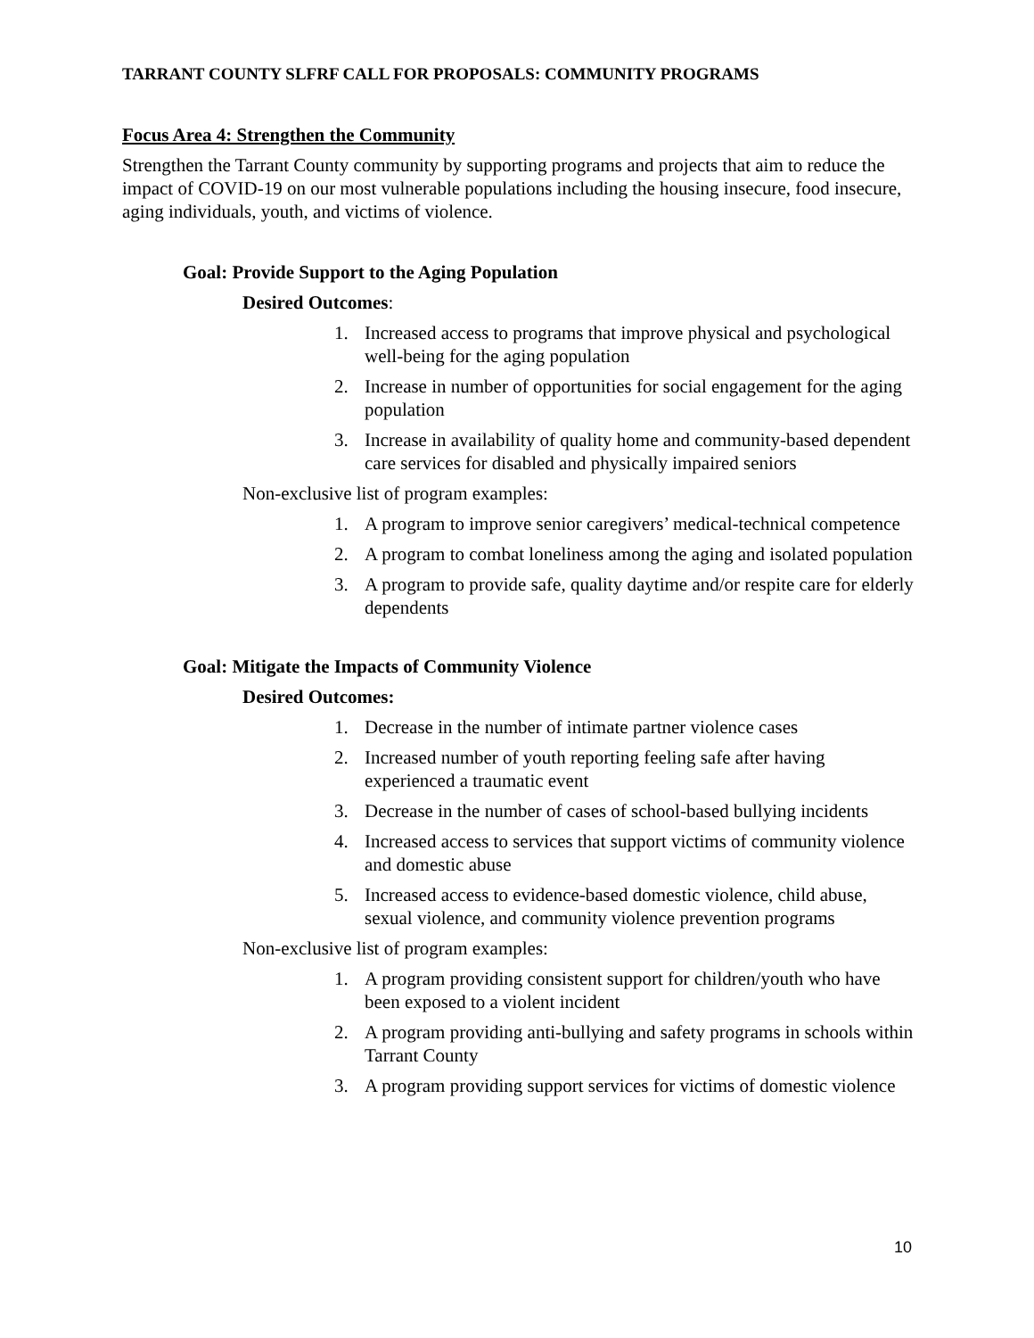TARRANT COUNTY SLFRF CALL FOR PROPOSALS: COMMUNITY PROGRAMS
Focus Area 4: Strengthen the Community
Strengthen the Tarrant County community by supporting programs and projects that aim to reduce the impact of COVID-19 on our most vulnerable populations including the housing insecure, food insecure, aging individuals, youth, and victims of violence.
Goal: Provide Support to the Aging Population
Desired Outcomes:
1. Increased access to programs that improve physical and psychological well-being for the aging population
2. Increase in number of opportunities for social engagement for the aging population
3. Increase in availability of quality home and community-based dependent care services for disabled and physically impaired seniors
Non-exclusive list of program examples:
1. A program to improve senior caregivers’ medical-technical competence
2. A program to combat loneliness among the aging and isolated population
3. A program to provide safe, quality daytime and/or respite care for elderly dependents
Goal: Mitigate the Impacts of Community Violence
Desired Outcomes:
1. Decrease in the number of intimate partner violence cases
2. Increased number of youth reporting feeling safe after having experienced a traumatic event
3. Decrease in the number of cases of school-based bullying incidents
4. Increased access to services that support victims of community violence and domestic abuse
5. Increased access to evidence-based domestic violence, child abuse, sexual violence, and community violence prevention programs
Non-exclusive list of program examples:
1. A program providing consistent support for children/youth who have been exposed to a violent incident
2. A program providing anti-bullying and safety programs in schools within Tarrant County
3. A program providing support services for victims of domestic violence
10